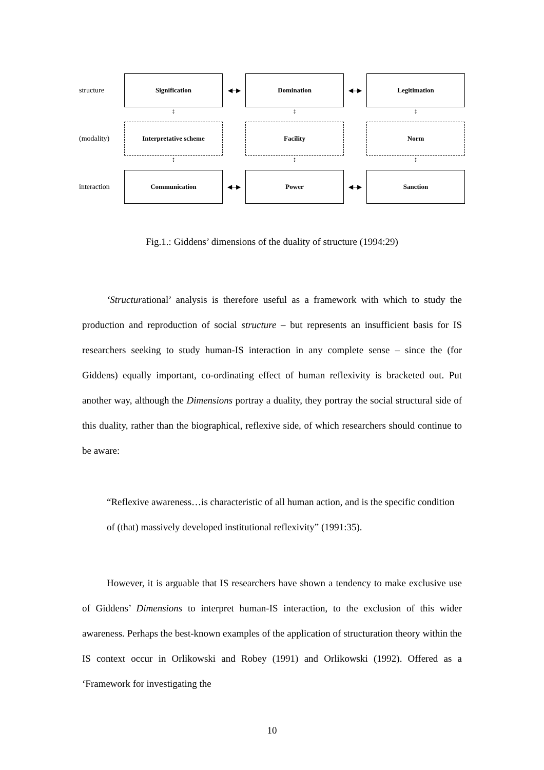structure
Signification
◀┈▶
Domination
◀--▶
Legitimation
↕ ↕ ↕
(modality)
Interpretative scheme Facility Norm
↕ ↕ ↕
interaction
Communication
◀--▶
Power
◀--▶
Sanction
Fig.1.: Giddens’ dimensions of the duality of structure (1994:29)
‘Structurational’ analysis is therefore useful as a framework with which to study the production and reproduction of social structure – but represents an insufficient basis for IS researchers seeking to study human-IS interaction in any complete sense – since the (for Giddens) equally important, co-ordinating effect of human reflexivity is bracketed out. Put another way, although the Dimensions portray a duality, they portray the social structural side of this duality, rather than the biographical, reflexive side, of which researchers should continue to be aware:
“Reflexive awareness…is characteristic of all human action, and is the specific condition of (that) massively developed institutional reflexivity” (1991:35).
However, it is arguable that IS researchers have shown a tendency to make exclusive use of Giddens’ Dimensions to interpret human-IS interaction, to the exclusion of this wider awareness. Perhaps the best-known examples of the application of structuration theory within the IS context occur in Orlikowski and Robey (1991) and Orlikowski (1992). Offered as a ‘Framework for investigating the
10